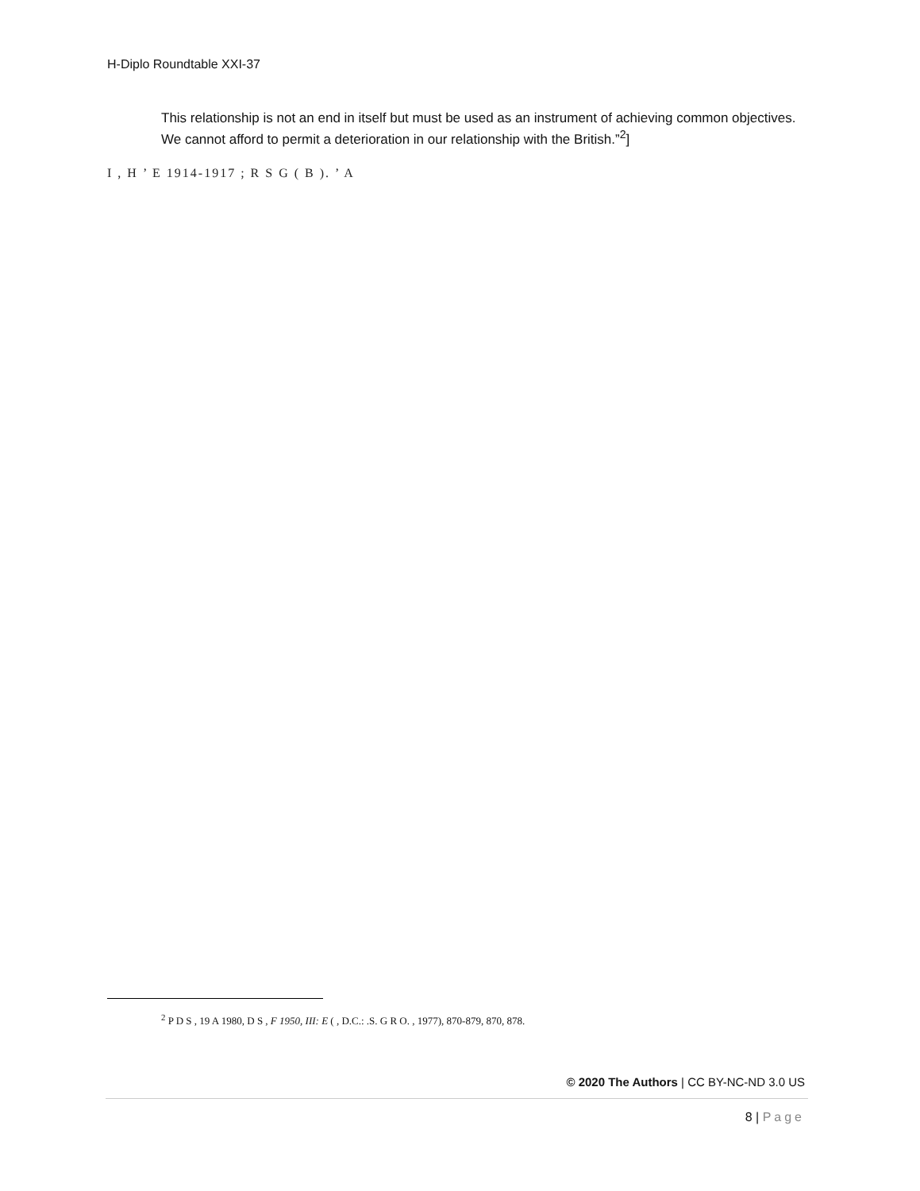H-Diplo Roundtable XXI-37
This relationship is not an end in itself but must be used as an instrument of achieving common objectives. We cannot afford to permit a deterioration in our relationship with the British.”<sup>2</sup>]
I , H ’ E 1914-1917 ; R S G ( B ). ’ A
<sup>2</sup> P D S , 19 A 1980, D S , F 1950, III: E ( , D.C.: .S. G R O. , 1977), 870-879, 870, 878.
© 2020 The Authors | CC BY-NC-ND 3.0 US
8 | Page